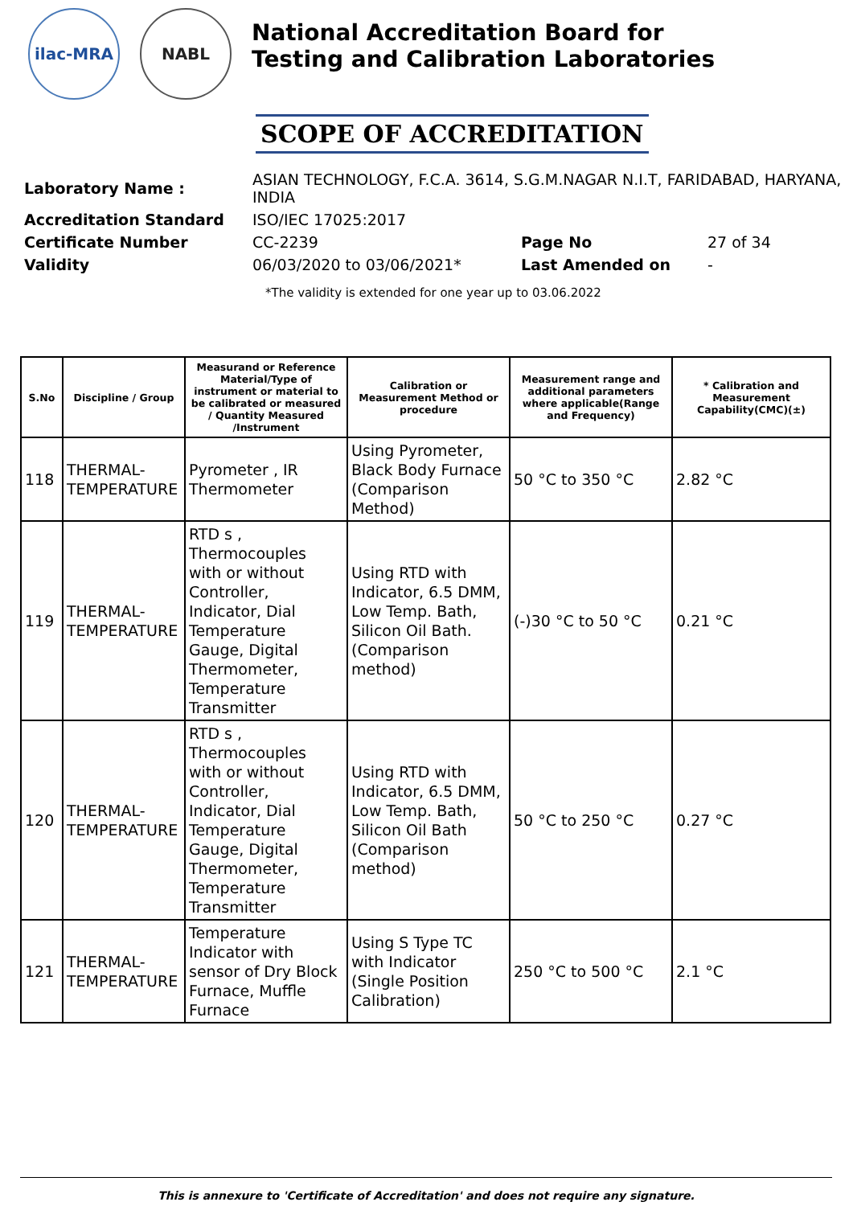ilac-MRA NABL
National Accreditation Board for
Testing and Calibration Laboratories
SCOPE OF ACCREDITATION
| Laboratory Name : | ASIAN TECHNOLOGY, F.C.A. 3614, S.G.M.NAGAR N.I.T, FARIDABAD, HARYANA, INDIA | | |
| Accreditation Standard | ISO/IEC 17025:2017 | | |
| Certificate Number | CC-2239 | Page No | 27 of 34 |
| Validity | 06/03/2020 to 03/06/2021* | Last Amended on | - |
*The validity is extended for one year up to 03.06.2022
| S.No | Discipline / Group | Measurand or Reference Material/Type of instrument or material to be calibrated or measured / Quantity Measured /Instrument | Calibration or Measurement Method or procedure | Measurement range and additional parameters where applicable(Range and Frequency) | * Calibration and Measurement Capability(CMC)(±) |
| --- | --- | --- | --- | --- | --- |
| 118 | THERMAL- TEMPERATURE | Pyrometer , IR Thermometer | Using Pyrometer, Black Body Furnace (Comparison Method) | 50 °C to 350 °C | 2.82 °C |
| 119 | THERMAL- TEMPERATURE | RTD s , Thermocouples with or without Controller, Indicator, Dial Temperature Gauge, Digital Thermometer, Temperature Transmitter | Using RTD with Indicator, 6.5 DMM, Low Temp. Bath, Silicon Oil Bath. (Comparison method) | (-)30 °C to 50 °C | 0.21 °C |
| 120 | THERMAL- TEMPERATURE | RTD s , Thermocouples with or without Controller, Indicator, Dial Temperature Gauge, Digital Thermometer, Temperature Transmitter | Using RTD with Indicator, 6.5 DMM, Low Temp. Bath, Silicon Oil Bath (Comparison method) | 50 °C to 250 °C | 0.27 °C |
| 121 | THERMAL- TEMPERATURE | Temperature Indicator with sensor of Dry Block Furnace, Muffle Furnace | Using S Type TC with Indicator (Single Position Calibration) | 250 °C to 500 °C | 2.1 °C |
This is annexure to 'Certificate of Accreditation' and does not require any signature.